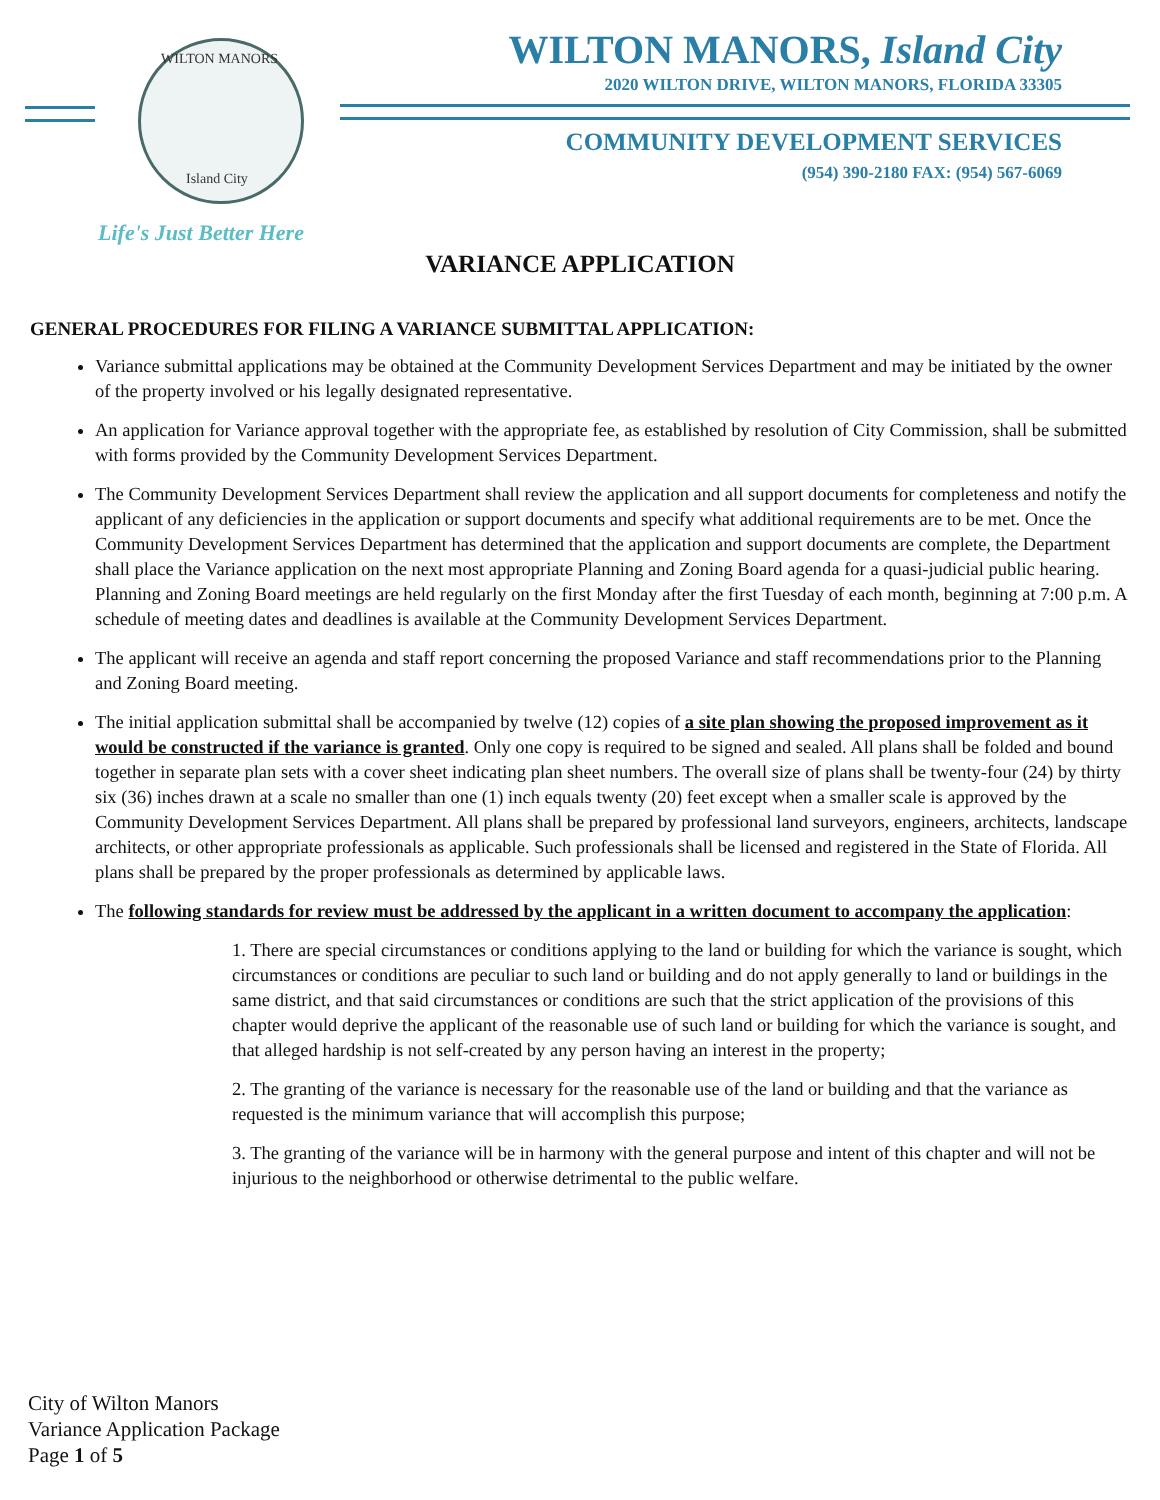WILTON MANORS
Island City
WILTON MANORS, Island City
2020 WILTON DRIVE, WILTON MANORS, FLORIDA 33305
COMMUNITY DEVELOPMENT SERVICES
(954) 390-2180 FAX: (954) 567-6069
Life's Just Better Here
VARIANCE APPLICATION
GENERAL PROCEDURES FOR FILING A VARIANCE SUBMITTAL APPLICATION:
Variance submittal applications may be obtained at the Community Development Services Department and may be initiated by the owner of the property involved or his legally designated representative.
An application for Variance approval together with the appropriate fee, as established by resolution of City Commission, shall be submitted with forms provided by the Community Development Services Department.
The Community Development Services Department shall review the application and all support documents for completeness and notify the applicant of any deficiencies in the application or support documents and specify what additional requirements are to be met. Once the Community Development Services Department has determined that the application and support documents are complete, the Department shall place the Variance application on the next most appropriate Planning and Zoning Board agenda for a quasi-judicial public hearing. Planning and Zoning Board meetings are held regularly on the first Monday after the first Tuesday of each month, beginning at 7:00 p.m. A schedule of meeting dates and deadlines is available at the Community Development Services Department.
The applicant will receive an agenda and staff report concerning the proposed Variance and staff recommendations prior to the Planning and Zoning Board meeting.
The initial application submittal shall be accompanied by twelve (12) copies of a site plan showing the proposed improvement as it would be constructed if the variance is granted. Only one copy is required to be signed and sealed. All plans shall be folded and bound together in separate plan sets with a cover sheet indicating plan sheet numbers. The overall size of plans shall be twenty-four (24) by thirty six (36) inches drawn at a scale no smaller than one (1) inch equals twenty (20) feet except when a smaller scale is approved by the Community Development Services Department. All plans shall be prepared by professional land surveyors, engineers, architects, landscape architects, or other appropriate professionals as applicable. Such professionals shall be licensed and registered in the State of Florida. All plans shall be prepared by the proper professionals as determined by applicable laws.
The following standards for review must be addressed by the applicant in a written document to accompany the application:
1. There are special circumstances or conditions applying to the land or building for which the variance is sought, which circumstances or conditions are peculiar to such land or building and do not apply generally to land or buildings in the same district, and that said circumstances or conditions are such that the strict application of the provisions of this chapter would deprive the applicant of the reasonable use of such land or building for which the variance is sought, and that alleged hardship is not self-created by any person having an interest in the property;
2. The granting of the variance is necessary for the reasonable use of the land or building and that the variance as requested is the minimum variance that will accomplish this purpose;
3. The granting of the variance will be in harmony with the general purpose and intent of this chapter and will not be injurious to the neighborhood or otherwise detrimental to the public welfare.
City of Wilton Manors
Variance Application Package
Page 1 of 5